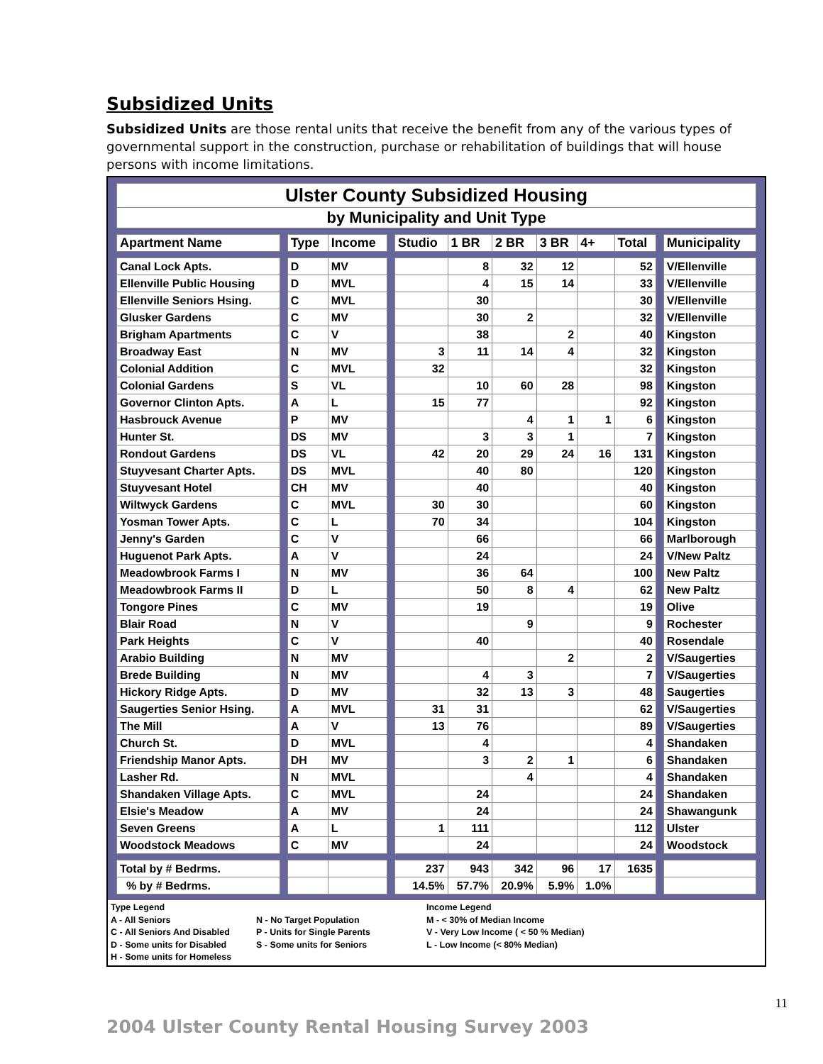Subsidized Units
Subsidized Units are those rental units that receive the benefit from any of the various types of governmental support in the construction, purchase or rehabilitation of buildings that will house persons with income limitations.
| Ulster County Subsidized Housing | | | | | | | | | | | | |
| by Municipality and Unit Type | | | | | | | | | | | | |
| Apartment Name | | Type | Income | | Studio | 1 BR | 2 BR | 3 BR | 4+ | Total | | Municipality |
| Canal Lock Apts. | | D | MV | | | 8 | 32 | 12 | | 52 | | V/Ellenville |
| Ellenville Public Housing | | D | MVL | | | 4 | 15 | 14 | | 33 | | V/Ellenville |
| Ellenville Seniors Hsing. | | C | MVL | | | 30 | | | | 30 | | V/Ellenville |
| Glusker Gardens | | C | MV | | | 30 | 2 | | | 32 | | V/Ellenville |
| Brigham Apartments | | C | V | | | 38 | | 2 | | 40 | | Kingston |
| Broadway East | | N | MV | | 3 | 11 | 14 | 4 | | 32 | | Kingston |
| Colonial Addition | | C | MVL | | 32 | | | | | 32 | | Kingston |
| Colonial Gardens | | S | VL | | | 10 | 60 | 28 | | 98 | | Kingston |
| Governor Clinton Apts. | | A | L | | 15 | 77 | | | | 92 | | Kingston |
| Hasbrouck Avenue | | P | MV | | | | 4 | 1 | 1 | 6 | | Kingston |
| Hunter St. | | DS | MV | | | 3 | 3 | 1 | | 7 | | Kingston |
| Rondout Gardens | | DS | VL | | 42 | 20 | 29 | 24 | 16 | 131 | | Kingston |
| Stuyvesant Charter Apts. | | DS | MVL | | | 40 | 80 | | | 120 | | Kingston |
| Stuyvesant Hotel | | CH | MV | | | 40 | | | | 40 | | Kingston |
| Wiltwyck Gardens | | C | MVL | | 30 | 30 | | | | 60 | | Kingston |
| Yosman Tower Apts. | | C | L | | 70 | 34 | | | | 104 | | Kingston |
| Jenny's Garden | | C | V | | | 66 | | | | 66 | | Marlborough |
| Huguenot Park Apts. | | A | V | | | 24 | | | | 24 | | V/New Paltz |
| Meadowbrook Farms I | | N | MV | | | 36 | 64 | | | 100 | | New Paltz |
| Meadowbrook Farms II | | D | L | | | 50 | 8 | 4 | | 62 | | New Paltz |
| Tongore Pines | | C | MV | | | 19 | | | | 19 | | Olive |
| Blair Road | | N | V | | | | 9 | | | 9 | | Rochester |
| Park Heights | | C | V | | | 40 | | | | 40 | | Rosendale |
| Arabio Building | | N | MV | | | | | 2 | | 2 | | V/Saugerties |
| Brede Building | | N | MV | | | 4 | 3 | | | 7 | | V/Saugerties |
| Hickory Ridge Apts. | | D | MV | | | 32 | 13 | 3 | | 48 | | Saugerties |
| Saugerties Senior Hsing. | | A | MVL | | 31 | 31 | | | | 62 | | V/Saugerties |
| The Mill | | A | V | | 13 | 76 | | | | 89 | | V/Saugerties |
| Church St. | | D | MVL | | | 4 | | | | 4 | | Shandaken |
| Friendship Manor Apts. | | DH | MV | | | 3 | 2 | 1 | | 6 | | Shandaken |
| Lasher Rd. | | N | MVL | | | | 4 | | | 4 | | Shandaken |
| Shandaken Village Apts. | | C | MVL | | | 24 | | | | 24 | | Shandaken |
| Elsie's Meadow | | A | MV | | | 24 | | | | 24 | | Shawangunk |
| Seven Greens | | A | L | | 1 | 111 | | | | 112 | | Ulster |
| Woodstock Meadows | | C | MV | | | 24 | | | | 24 | | Woodstock |
| Total by # Bedrms. | | | | | 237 | 943 | 342 | 96 | 17 | 1635 | | |
| % by # Bedrms. | | | | | 14.5% | 57.7% | 20.9% | 5.9% | 1.0% | | | |
Type Legend
Income Legend
A - All Seniors
N - No Target Population
M - < 30% of Median Income
C - All Seniors And Disabled
P - Units for Single Parents
V - Very Low Income ( < 50 % Median)
D - Some units for Disabled
S - Some units for Seniors
L - Low Income (< 80% Median)
H - Some units for Homeless
2004 Ulster County Rental Housing Survey 2003
11